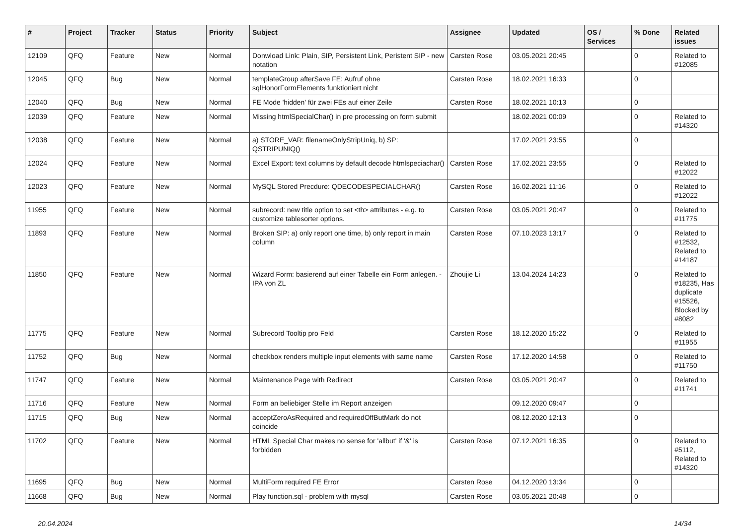| # | Project | Tracker | Status | Priority | Subject | Assignee | Updated | OS / Services | % Done | Related issues |
| --- | --- | --- | --- | --- | --- | --- | --- | --- | --- | --- |
| 12109 | QFQ | Feature | New | Normal | Donwload Link: Plain, SIP, Persistent Link, Peristent SIP - new notation | Carsten Rose | 03.05.2021 20:45 | | 0 | Related to #12085 |
| 12045 | QFQ | Bug | New | Normal | templateGroup afterSave FE: Aufruf ohne sqlHonorFormElements funktioniert nicht | Carsten Rose | 18.02.2021 16:33 | | 0 | |
| 12040 | QFQ | Bug | New | Normal | FE Mode 'hidden' für zwei FEs auf einer Zeile | Carsten Rose | 18.02.2021 10:13 | | 0 | |
| 12039 | QFQ | Feature | New | Normal | Missing htmlSpecialChar() in pre processing on form submit | | 18.02.2021 00:09 | | 0 | Related to #14320 |
| 12038 | QFQ | Feature | New | Normal | a) STORE_VAR: filenameOnlyStripUniq, b) SP: QSTRIPUNIQ() | | 17.02.2021 23:55 | | 0 | |
| 12024 | QFQ | Feature | New | Normal | Excel Export: text columns by default decode htmlspeciachar() | Carsten Rose | 17.02.2021 23:55 | | 0 | Related to #12022 |
| 12023 | QFQ | Feature | New | Normal | MySQL Stored Precdure: QDECODESPECIALCHAR() | Carsten Rose | 16.02.2021 11:16 | | 0 | Related to #12022 |
| 11955 | QFQ | Feature | New | Normal | subrecord: new title option to set <th> attributes - e.g. to customize tablesorter options. | Carsten Rose | 03.05.2021 20:47 | | 0 | Related to #11775 |
| 11893 | QFQ | Feature | New | Normal | Broken SIP: a) only report one time, b) only report in main column | Carsten Rose | 07.10.2023 13:17 | | 0 | Related to #12532, Related to #14187 |
| 11850 | QFQ | Feature | New | Normal | Wizard Form: basierend auf einer Tabelle ein Form anlegen. - IPA von ZL | Zhoujie Li | 13.04.2024 14:23 | | 0 | Related to #18235, Has duplicate #15526, Blocked by #8082 |
| 11775 | QFQ | Feature | New | Normal | Subrecord Tooltip pro Feld | Carsten Rose | 18.12.2020 15:22 | | 0 | Related to #11955 |
| 11752 | QFQ | Bug | New | Normal | checkbox renders multiple input elements with same name | Carsten Rose | 17.12.2020 14:58 | | 0 | Related to #11750 |
| 11747 | QFQ | Feature | New | Normal | Maintenance Page with Redirect | Carsten Rose | 03.05.2021 20:47 | | 0 | Related to #11741 |
| 11716 | QFQ | Feature | New | Normal | Form an beliebiger Stelle im Report anzeigen | | 09.12.2020 09:47 | | 0 | |
| 11715 | QFQ | Bug | New | Normal | acceptZeroAsRequired and requiredOffButMark do not coincide | | 08.12.2020 12:13 | | 0 | |
| 11702 | QFQ | Feature | New | Normal | HTML Special Char makes no sense for 'allbut' if '&' is forbidden | Carsten Rose | 07.12.2021 16:35 | | 0 | Related to #5112, Related to #14320 |
| 11695 | QFQ | Bug | New | Normal | MultiForm required FE Error | Carsten Rose | 04.12.2020 13:34 | | 0 | |
| 11668 | QFQ | Bug | New | Normal | Play function.sql - problem with mysql | Carsten Rose | 03.05.2021 20:48 | | 0 | |
20.04.2024 14/34